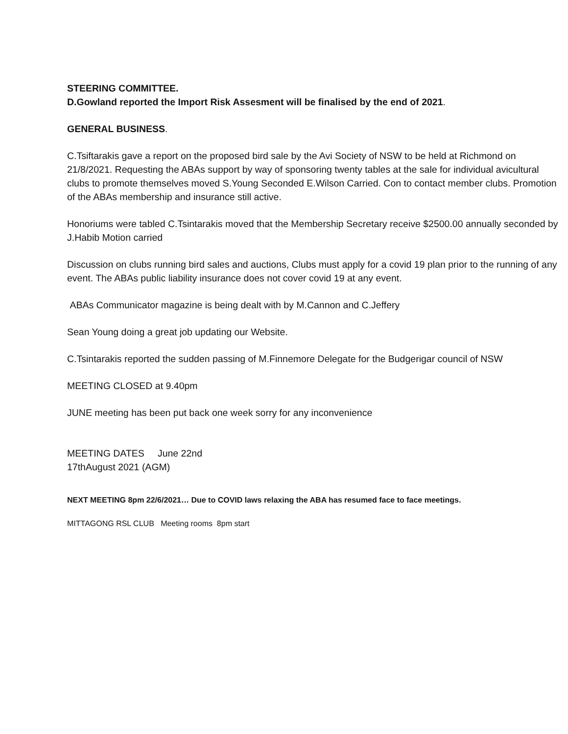STEERING COMMITTEE.
D.Gowland reported the Import Risk Assesment will be finalised by the end of 2021.
GENERAL BUSINESS.
C.Tsiftarakis gave a report on the proposed bird sale by the Avi Society of NSW to be held at Richmond on 21/8/2021. Requesting the ABAs support by way of sponsoring twenty tables at the sale for individual avicultural clubs to promote themselves moved S.Young Seconded E.Wilson Carried. Con to contact member clubs. Promotion of the ABAs membership and insurance still active.
Honoriums were tabled C.Tsintarakis moved that the Membership Secretary receive $2500.00 annually seconded by J.Habib Motion carried
Discussion on clubs running bird sales and auctions, Clubs must apply for a covid 19 plan prior to the running of any event. The ABAs public liability insurance does not cover covid 19 at any event.
ABAs Communicator magazine is being dealt with by M.Cannon and C.Jeffery
Sean Young doing a great job updating our Website.
C.Tsintarakis reported the sudden passing of M.Finnemore Delegate for the Budgerigar council of NSW
MEETING CLOSED at 9.40pm
JUNE meeting has been put back one week sorry for any inconvenience
MEETING DATES June 22nd
17thAugust 2021 (AGM)
NEXT MEETING 8pm 22/6/2021… Due to COVID laws relaxing the ABA has resumed face to face meetings.
MITTAGONG RSL CLUB Meeting rooms 8pm start